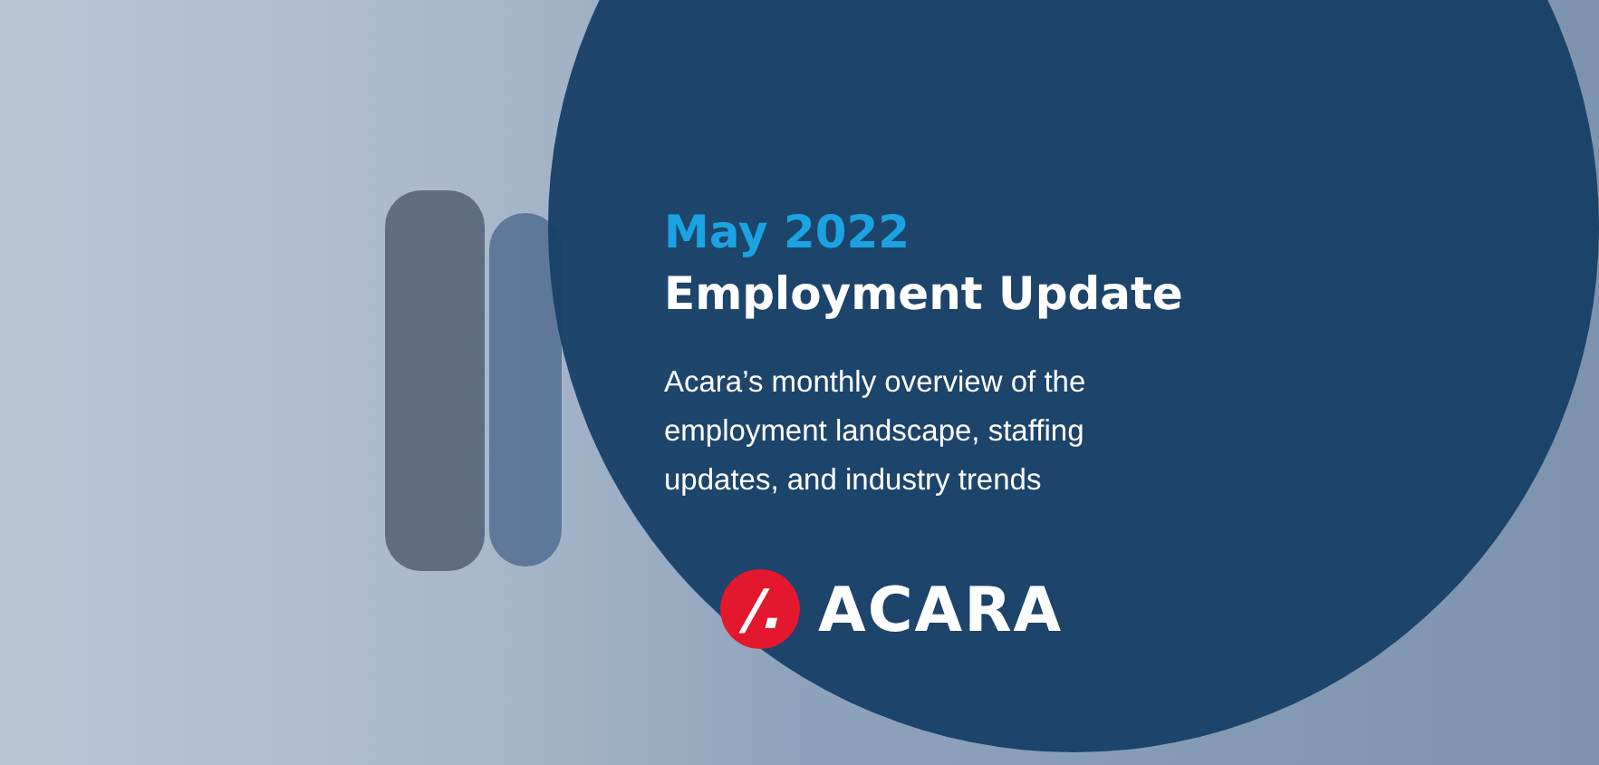May 2022
Employment Update
Acara’s monthly overview of the employment landscape, staffing updates, and industry trends
/.
ACARA